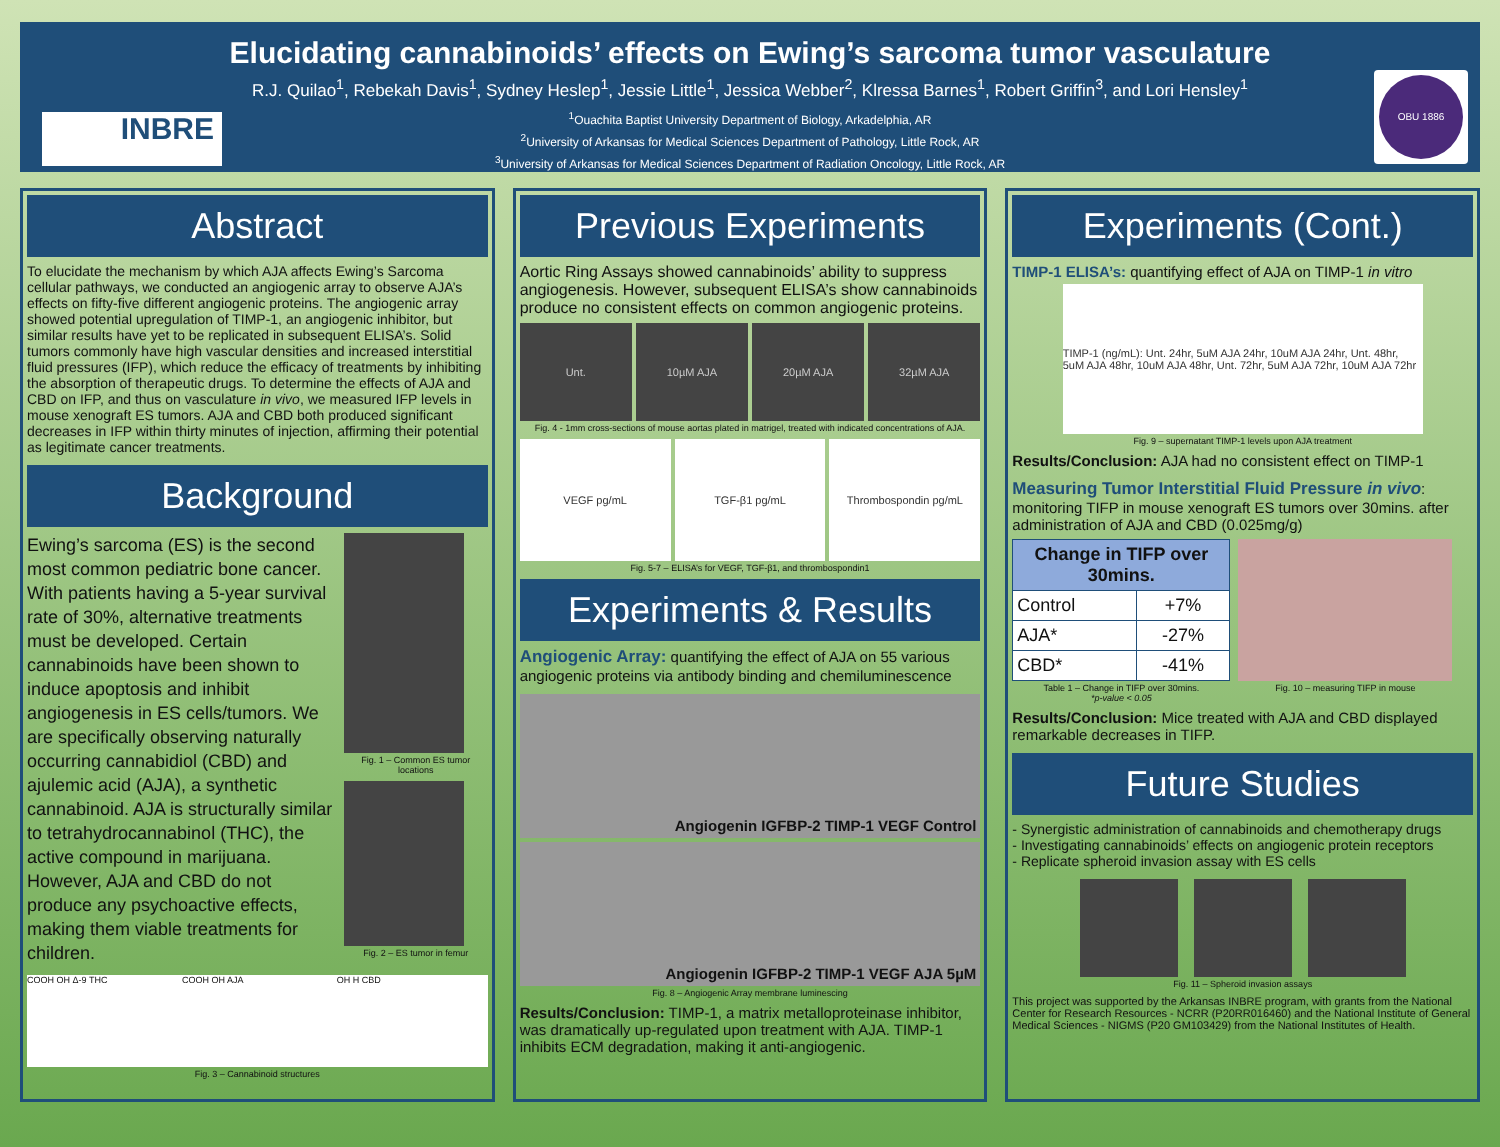Elucidating cannabinoids’ effects on Ewing’s sarcoma tumor vasculature
R.J. Quilao<sup>1</sup>, Rebekah Davis<sup>1</sup>, Sydney Heslep<sup>1</sup>, Jessie Little<sup>1</sup>, Jessica Webber<sup>2</sup>, Klressa Barnes<sup>1</sup>, Robert Griffin<sup>3</sup>, and Lori Hensley<sup>1</sup>
<sup>1</sup> Ouachita Baptist University Department of Biology, Arkadelphia, AR
<sup>2</sup> University of Arkansas for Medical Sciences Department of Pathology, Little Rock, AR
<sup>3</sup> University of Arkansas for Medical Sciences Department of Radiation Oncology, Little Rock, AR
INBRE
OBU 1886
Abstract
To elucidate the mechanism by which AJA affects Ewing’s Sarcoma cellular pathways, we conducted an angiogenic array to observe AJA’s effects on fifty-five different angiogenic proteins. The angiogenic array showed potential upregulation of TIMP-1, an angiogenic inhibitor, but similar results have yet to be replicated in subsequent ELISA’s. Solid tumors commonly have high vascular densities and increased interstitial fluid pressures (IFP), which reduce the efficacy of treatments by inhibiting the absorption of therapeutic drugs. To determine the effects of AJA and CBD on IFP, and thus on vasculature in vivo, we measured IFP levels in mouse xenograft ES tumors. AJA and CBD both produced significant decreases in IFP within thirty minutes of injection, affirming their potential as legitimate cancer treatments.
Background
Ewing’s sarcoma (ES) is the second most common pediatric bone cancer. With patients having a 5-year survival rate of 30%, alternative treatments must be developed. Certain cannabinoids have been shown to induce apoptosis and inhibit angiogenesis in ES cells/tumors. We are specifically observing naturally occurring cannabidiol (CBD) and ajulemic acid (AJA), a synthetic cannabinoid. AJA is structurally similar to tetrahydrocannabinol (THC), the active compound in marijuana. However, AJA and CBD do not produce any psychoactive effects, making them viable treatments for children.
Fig. 1 – Common ES tumor locations
Fig. 2 – ES tumor in femur
COOH OH Δ-9 THC COOH OH AJA OH H CBD
Fig. 3 – Cannabinoid structures
Previous Experiments
Aortic Ring Assays showed cannabinoids’ ability to suppress angiogenesis. However, subsequent ELISA’s show cannabinoids produce no consistent effects on common angiogenic proteins.
Unt. 10µM AJA 20µM AJA 32µM AJA
Fig. 4 - 1mm cross-sections of mouse aortas plated in matrigel, treated with indicated concentrations of AJA.
VEGF pg/mL TGF-β1 pg/mL Thrombospondin pg/mL
Fig. 5-7 – ELISA’s for VEGF, TGF-β1, and thrombospondin1
Experiments & Results
Angiogenic Array: quantifying the effect of AJA on 55 various angiogenic proteins via antibody binding and chemiluminescence
Angiogenin IGFBP-2 TIMP-1 VEGF Control
Angiogenin IGFBP-2 TIMP-1 VEGF AJA 5µM
Fig. 8 – Angiogenic Array membrane luminescing
Results/Conclusion: TIMP-1, a matrix metalloproteinase inhibitor, was dramatically up-regulated upon treatment with AJA. TIMP-1 inhibits ECM degradation, making it anti-angiogenic.
Experiments (Cont.)
TIMP-1 ELISA’s: quantifying effect of AJA on TIMP-1 in vitro
TIMP-1 (ng/mL): Unt. 24hr, 5uM AJA 24hr, 10uM AJA 24hr, Unt. 48hr, 5uM AJA 48hr, 10uM AJA 48hr, Unt. 72hr, 5uM AJA 72hr, 10uM AJA 72hr
Fig. 9 – supernatant TIMP-1 levels upon AJA treatment
Results/Conclusion: AJA had no consistent effect on TIMP-1
Measuring Tumor Interstitial Fluid Pressure in vivo: monitoring TIFP in mouse xenograft ES tumors over 30mins. after administration of AJA and CBD (0.025mg/g)
| Change in TIFP over 30mins. | |
| --- | --- |
| Control | +7% |
| AJA* | -27% |
| CBD* | -41% |
Table 1 – Change in TIFP over 30mins.
*p-value < 0.05
Fig. 10 – measuring TIFP in mouse
Results/Conclusion: Mice treated with AJA and CBD displayed remarkable decreases in TIFP.
Future Studies
- Synergistic administration of cannabinoids and chemotherapy drugs
- Investigating cannabinoids’ effects on angiogenic protein receptors
- Replicate spheroid invasion assay with ES cells
Fig. 11 – Spheroid invasion assays
This project was supported by the Arkansas INBRE program, with grants from the National Center for Research Resources - NCRR (P20RR016460) and the National Institute of General Medical Sciences - NIGMS (P20 GM103429) from the National Institutes of Health.